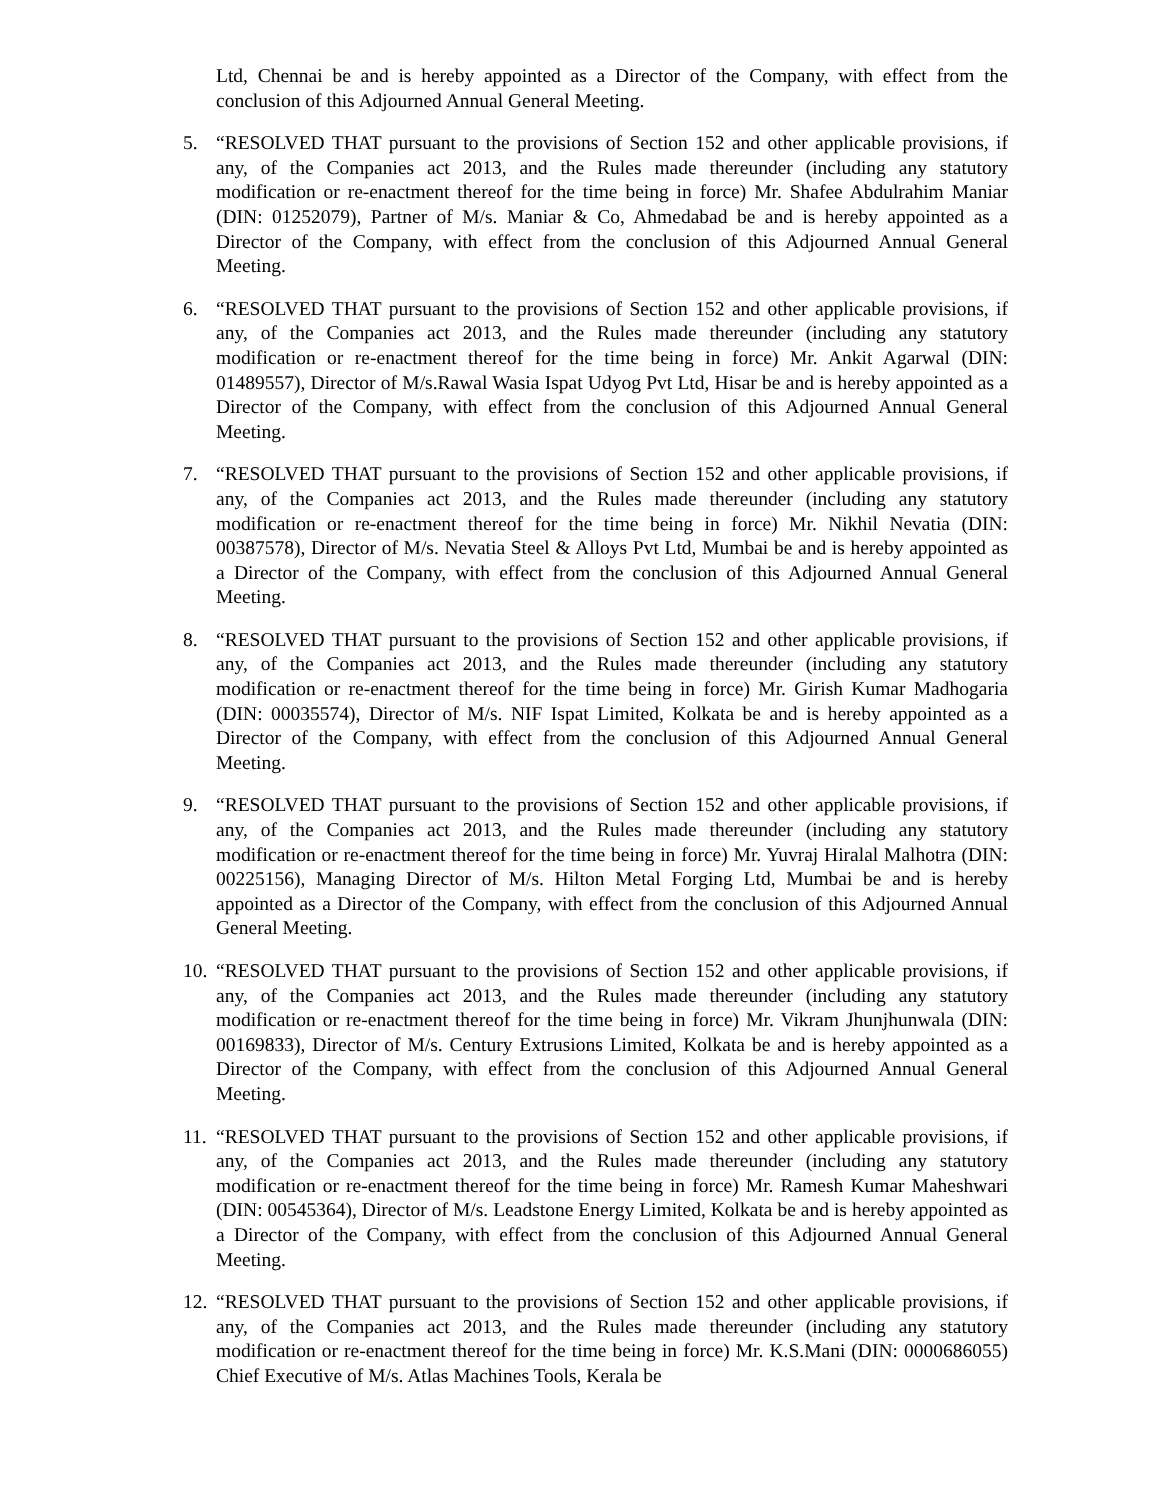Ltd, Chennai be and is hereby appointed as a Director of the Company, with effect from the conclusion of this Adjourned Annual General Meeting.
5. “RESOLVED THAT pursuant to the provisions of Section 152 and other applicable provisions, if any, of the Companies act 2013, and the Rules made thereunder (including any statutory modification or re-enactment thereof for the time being in force) Mr. Shafee Abdulrahim Maniar (DIN: 01252079), Partner of M/s. Maniar & Co, Ahmedabad be and is hereby appointed as a Director of the Company, with effect from the conclusion of this Adjourned Annual General Meeting.
6. “RESOLVED THAT pursuant to the provisions of Section 152 and other applicable provisions, if any, of the Companies act 2013, and the Rules made thereunder (including any statutory modification or re-enactment thereof for the time being in force) Mr. Ankit Agarwal (DIN: 01489557), Director of M/s.Rawal Wasia Ispat Udyog Pvt Ltd, Hisar be and is hereby appointed as a Director of the Company, with effect from the conclusion of this Adjourned Annual General Meeting.
7. “RESOLVED THAT pursuant to the provisions of Section 152 and other applicable provisions, if any, of the Companies act 2013, and the Rules made thereunder (including any statutory modification or re-enactment thereof for the time being in force) Mr. Nikhil Nevatia (DIN: 00387578), Director of M/s. Nevatia Steel & Alloys Pvt Ltd, Mumbai be and is hereby appointed as a Director of the Company, with effect from the conclusion of this Adjourned Annual General Meeting.
8. “RESOLVED THAT pursuant to the provisions of Section 152 and other applicable provisions, if any, of the Companies act 2013, and the Rules made thereunder (including any statutory modification or re-enactment thereof for the time being in force) Mr. Girish Kumar Madhogaria (DIN: 00035574), Director of M/s. NIF Ispat Limited, Kolkata be and is hereby appointed as a Director of the Company, with effect from the conclusion of this Adjourned Annual General Meeting.
9. “RESOLVED THAT pursuant to the provisions of Section 152 and other applicable provisions, if any, of the Companies act 2013, and the Rules made thereunder (including any statutory modification or re-enactment thereof for the time being in force) Mr. Yuvraj Hiralal Malhotra (DIN: 00225156), Managing Director of M/s. Hilton Metal Forging Ltd, Mumbai be and is hereby appointed as a Director of the Company, with effect from the conclusion of this Adjourned Annual General Meeting.
10.
“RESOLVED THAT pursuant to the provisions of Section 152 and other applicable provisions, if any, of the Companies act 2013, and the Rules made thereunder (including any statutory modification or re-enactment thereof for the time being in force) Mr. Vikram Jhunjhunwala (DIN: 00169833), Director of M/s. Century Extrusions Limited, Kolkata be and is hereby appointed as a Director of the Company, with effect from the conclusion of this Adjourned Annual General Meeting.
11.
“RESOLVED THAT pursuant to the provisions of Section 152 and other applicable provisions, if any, of the Companies act 2013, and the Rules made thereunder (including any statutory modification or re-enactment thereof for the time being in force) Mr. Ramesh Kumar Maheshwari (DIN: 00545364), Director of M/s. Leadstone Energy Limited, Kolkata be and is hereby appointed as a Director of the Company, with effect from the conclusion of this Adjourned Annual General Meeting.
12.
“RESOLVED THAT pursuant to the provisions of Section 152 and other applicable provisions, if any, of the Companies act 2013, and the Rules made thereunder (including any statutory modification or re-enactment thereof for the time being in force) Mr. K.S.Mani (DIN: 0000686055) Chief Executive of M/s. Atlas Machines Tools, Kerala be